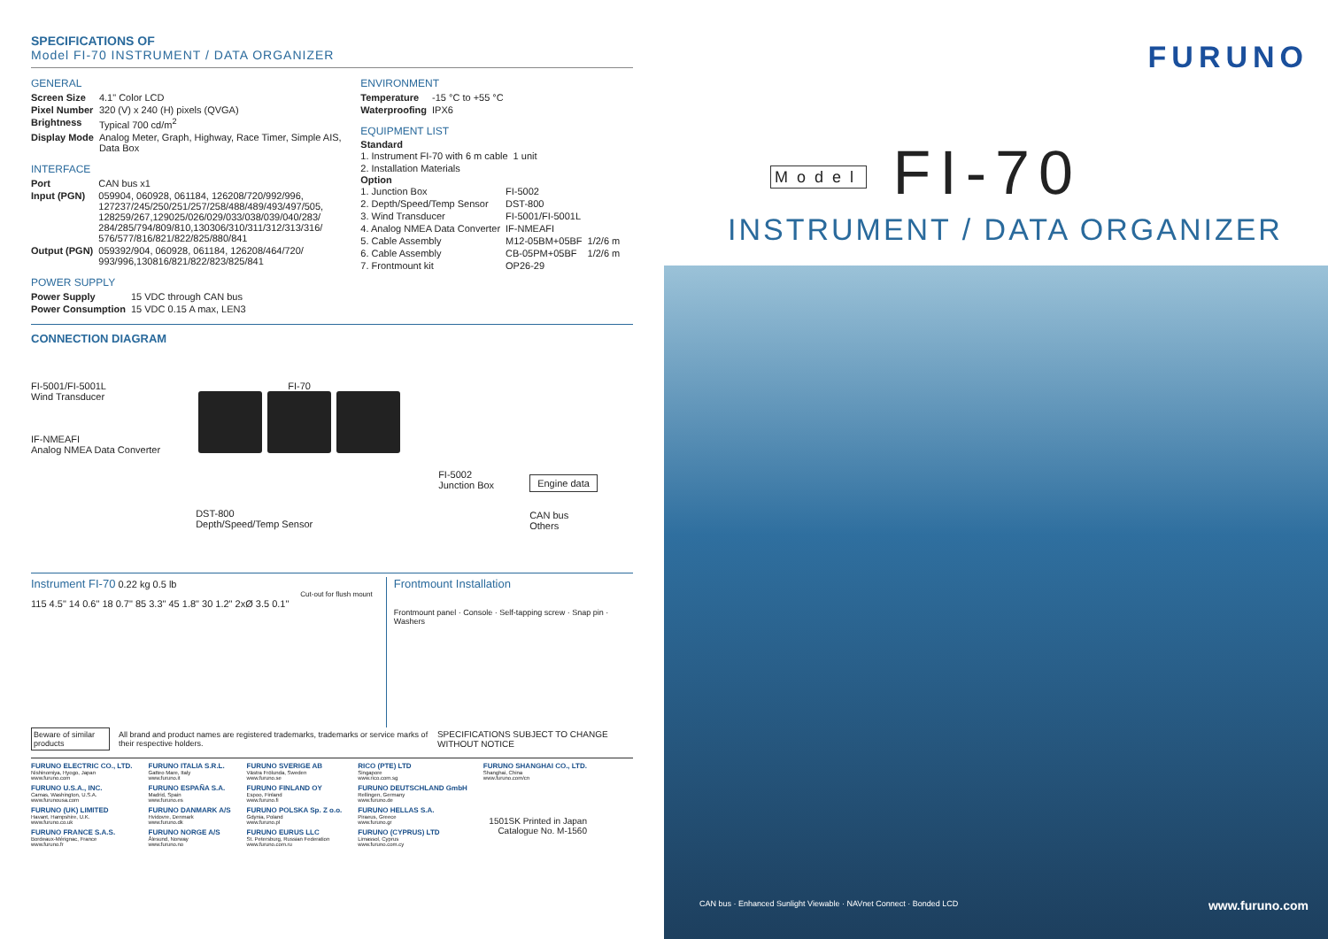SPECIFICATIONS OF
Model FI-70 INSTRUMENT / DATA ORGANIZER
GENERAL
| Screen Size | 4.1" Color LCD |
| Pixel Number | 320 (V) x 240 (H) pixels (QVGA) |
| Brightness | Typical 700 cd/m<sup>2</sup> |
| Display Mode | Analog Meter, Graph, Highway, Race Timer, Simple AIS, Data Box |
INTERFACE
| Port | CAN bus x1 |
| Input (PGN) | 059904, 060928, 061184, 126208/720/992/996, 127237/245/250/251/257/258/488/489/493/497/505, 128259/267,129025/026/029/033/038/039/040/283/ 284/285/794/809/810,130306/310/311/312/313/316/ 576/577/816/821/822/825/880/841 |
| Output (PGN) | 059392/904, 060928, 061184, 126208/464/720/ 993/996,130816/821/822/823/825/841 |
POWER SUPPLY
| Power Supply | 15 VDC through CAN bus |
| Power Consumption | 15 VDC 0.15 A max, LEN3 |
ENVIRONMENT
| Temperature | -15 °C to +55 °C |
| Waterproofing | IPX6 |
EQUIPMENT LIST
Standard
| 1. Instrument FI-70 with 6 m cable | 1 unit |
| 2. Installation Materials | |
Option
| 1. Junction Box | FI-5002 | |
| 2. Depth/Speed/Temp Sensor | DST-800 | |
| 3. Wind Transducer | FI-5001/FI-5001L | |
| 4. Analog NMEA Data Converter | IF-NMEAFI | |
| 5. Cable Assembly | M12-05BM+05BF | 1/2/6 m |
| 6. Cable Assembly | CB-05PM+05BF | 1/2/6 m |
| 7. Frontmount kit | OP26-29 | |
CONNECTION DIAGRAM
FI-5001/FI-5001L
Wind Transducer
IF-NMEAFI
Analog NMEA Data Converter
FI-70
DST-800
Depth/Speed/Temp Sensor
FI-5002
Junction Box
Engine data
CAN bus
Others
Instrument FI-70 0.22 kg 0.5 lb
Cut-out for flush mount
115 4.5" 14 0.6" 18 0.7" 85 3.3" 45 1.8" 30 1.2" 2xØ 3.5 0.1"
Frontmount Installation
Frontmount panel · Console · Self-tapping screw · Snap pin · Washers
Beware of similar products All brand and product names are registered trademarks, trademarks or service marks of their respective holders. SPECIFICATIONS SUBJECT TO CHANGE WITHOUT NOTICE
FURUNO ELECTRIC CO., LTD.
Nishinomiya, Hyogo, Japan
www.furuno.com
FURUNO U.S.A., INC.
Camas, Washington, U.S.A.
www.furunousa.com
FURUNO (UK) LIMITED
Havant, Hampshire, U.K.
www.furuno.co.uk
FURUNO FRANCE S.A.S.
Bordeaux-Mérignac, France
www.furuno.fr
FURUNO ITALIA S.R.L.
Gatteo Mare, Italy
www.furuno.it
FURUNO ESPAÑA S.A.
Madrid, Spain
www.furuno.es
FURUNO DANMARK A/S
Hvidovre, Denmark
www.furuno.dk
FURUNO NORGE A/S
Ålesund, Norway
www.furuno.no
FURUNO SVERIGE AB
Västra Frölunda, Sweden
www.furuno.se
FURUNO FINLAND OY
Espoo, Finland
www.furuno.fi
FURUNO POLSKA Sp. Z o.o.
Gdynia, Poland
www.furuno.pl
FURUNO EURUS LLC
St. Petersburg, Russian Federation
www.furuno.com.ru
RICO (PTE) LTD
Singapore
www.rico.com.sg
FURUNO DEUTSCHLAND GmbH
Rellingen, Germany
www.furuno.de
FURUNO HELLAS S.A.
Piraeus, Greece
www.furuno.gr
FURUNO (CYPRUS) LTD
Limassol, Cyprus
www.furuno.com.cy
FURUNO SHANGHAI CO., LTD.
Shanghai, China
www.furuno.com/cn
1501SK Printed in Japan
Catalogue No. M-1560
FURUNO
Model FI-70
INSTRUMENT / DATA ORGANIZER
www.furuno.com
CAN bus · Enhanced Sunlight Viewable · NAVnet Connect · Bonded LCD